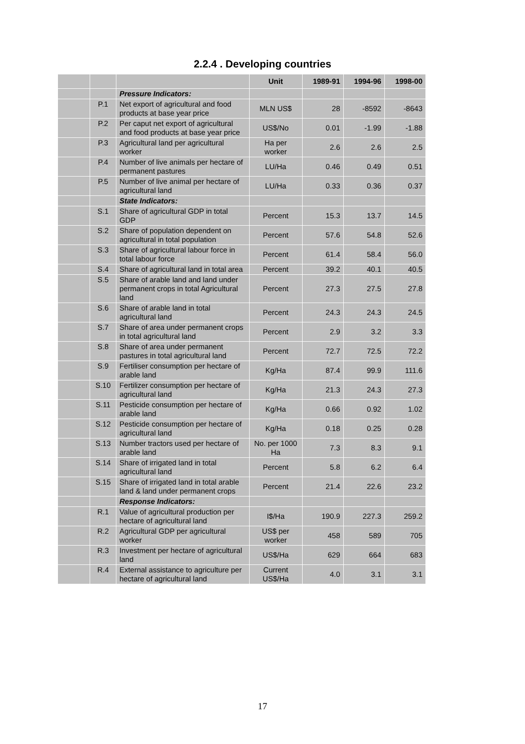2.2.4 . Developing countries
| | | | Unit | 1989-91 | 1994-96 | 1998-00 |
| --- | --- | --- | --- | --- | --- | --- |
| | | Pressure Indicators: | | | | |
| | P.1 | Net export of agricultural and food products at base year price | MLN US$ | 28 | -8592 | -8643 |
| | P.2 | Per caput net export of agricultural and food products at base year price | US$/No | 0.01 | -1.99 | -1.88 |
| | P.3 | Agricultural land per agricultural worker | Ha per worker | 2.6 | 2.6 | 2.5 |
| | P.4 | Number of live animals per hectare of permanent pastures | LU/Ha | 0.46 | 0.49 | 0.51 |
| | P.5 | Number of live animal per hectare of agricultural land | LU/Ha | 0.33 | 0.36 | 0.37 |
| | | State Indicators: | | | | |
| | S.1 | Share of agricultural GDP in total GDP | Percent | 15.3 | 13.7 | 14.5 |
| | S.2 | Share of population dependent on agricultural in total population | Percent | 57.6 | 54.8 | 52.6 |
| | S.3 | Share of agricultural labour force in total labour force | Percent | 61.4 | 58.4 | 56.0 |
| | S.4 | Share of agricultural land in total area | Percent | 39.2 | 40.1 | 40.5 |
| | S.5 | Share of arable land and land under permanent crops in total Agricultural land | Percent | 27.3 | 27.5 | 27.8 |
| | S.6 | Share of arable land in total agricultural land | Percent | 24.3 | 24.3 | 24.5 |
| | S.7 | Share of area under permanent crops in total agricultural land | Percent | 2.9 | 3.2 | 3.3 |
| | S.8 | Share of area under permanent pastures in total agricultural land | Percent | 72.7 | 72.5 | 72.2 |
| | S.9 | Fertiliser consumption per hectare of arable land | Kg/Ha | 87.4 | 99.9 | 111.6 |
| | S.10 | Fertilizer consumption per hectare of agricultural land | Kg/Ha | 21.3 | 24.3 | 27.3 |
| | S.11 | Pesticide consumption per hectare of arable land | Kg/Ha | 0.66 | 0.92 | 1.02 |
| | S.12 | Pesticide consumption per hectare of agricultural land | Kg/Ha | 0.18 | 0.25 | 0.28 |
| | S.13 | Number tractors used per hectare of arable land | No. per 1000 Ha | 7.3 | 8.3 | 9.1 |
| | S.14 | Share of irrigated land in total agricultural land | Percent | 5.8 | 6.2 | 6.4 |
| | S.15 | Share of irrigated land in total arable land & land under permanent crops | Percent | 21.4 | 22.6 | 23.2 |
| | | Response Indicators: | | | | |
| | R.1 | Value of agricultural production per hectare of agricultural land | I$/Ha | 190.9 | 227.3 | 259.2 |
| | R.2 | Agricultural GDP per agricultural worker | US$ per worker | 458 | 589 | 705 |
| | R.3 | Investment per hectare of agricultural land | US$/Ha | 629 | 664 | 683 |
| | R.4 | External assistance to agriculture per hectare of agricultural land | Current US$/Ha | 4.0 | 3.1 | 3.1 |
17